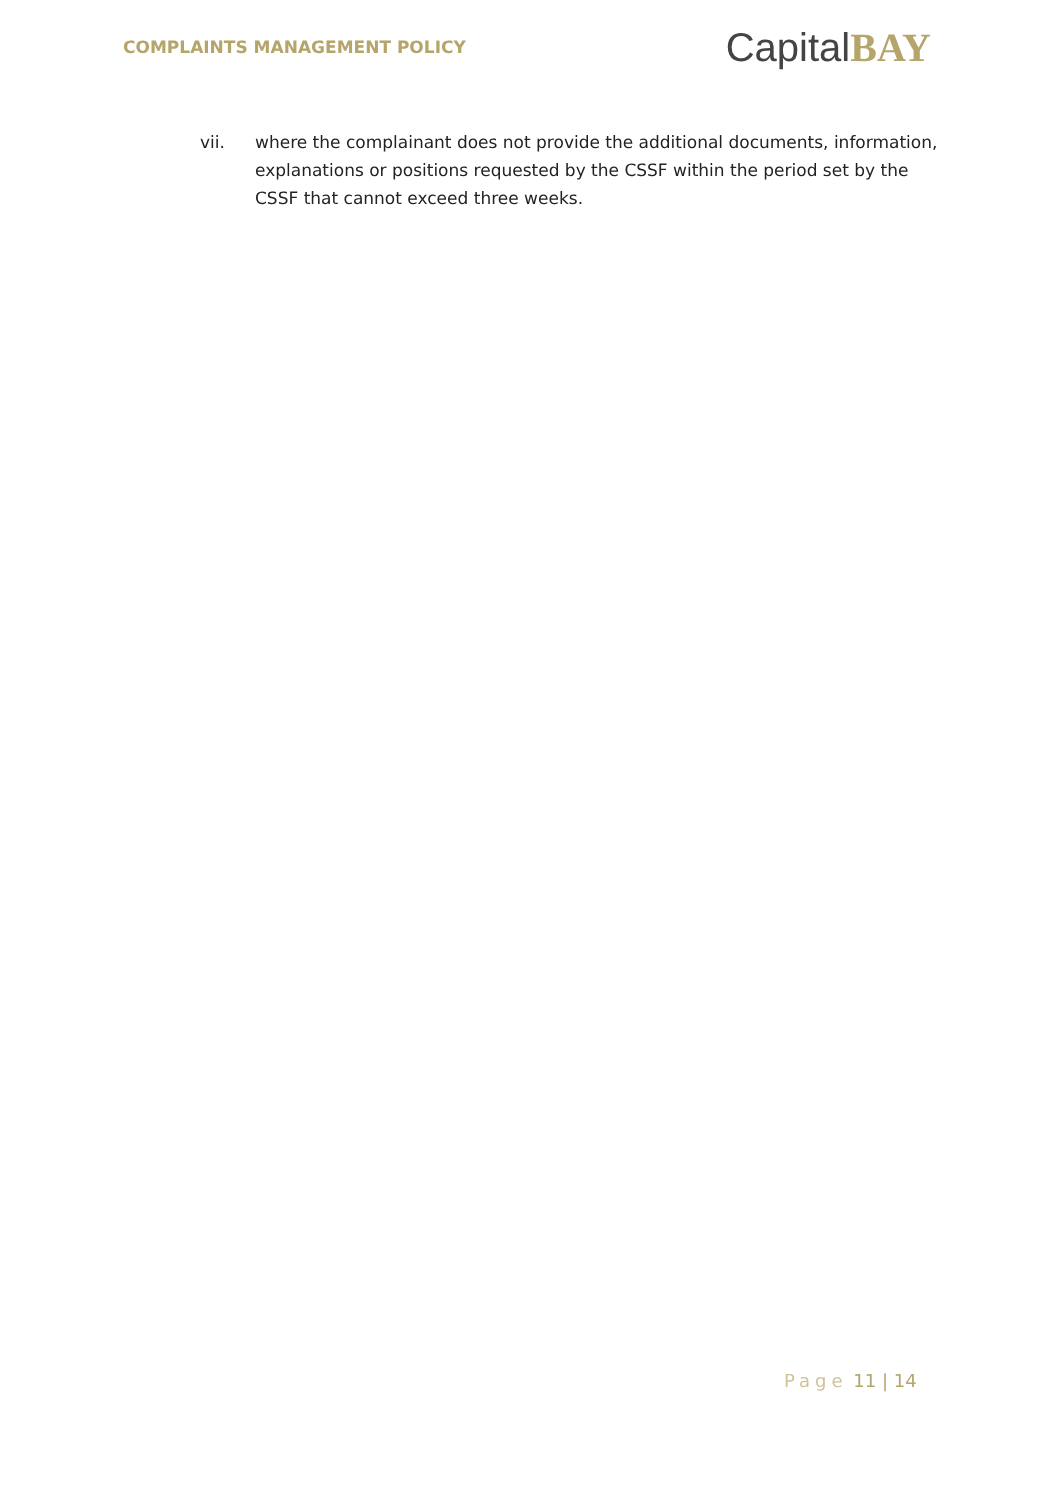COMPLAINTS MANAGEMENT POLICY
CapitalBAY
vii. where the complainant does not provide the additional documents, information, explanations or positions requested by the CSSF within the period set by the CSSF that cannot exceed three weeks.
Page 11 | 14